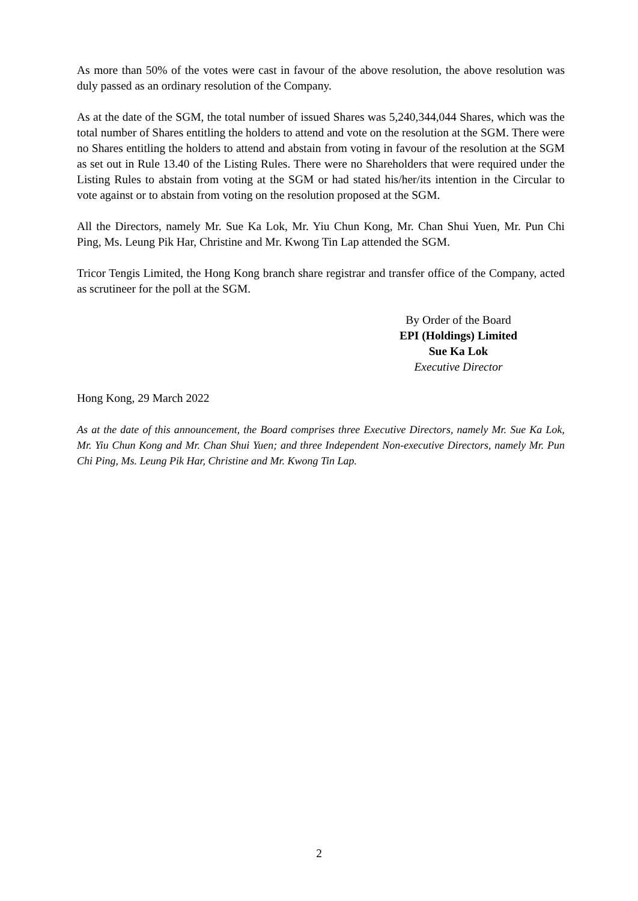As more than 50% of the votes were cast in favour of the above resolution, the above resolution was duly passed as an ordinary resolution of the Company.
As at the date of the SGM, the total number of issued Shares was 5,240,344,044 Shares, which was the total number of Shares entitling the holders to attend and vote on the resolution at the SGM. There were no Shares entitling the holders to attend and abstain from voting in favour of the resolution at the SGM as set out in Rule 13.40 of the Listing Rules. There were no Shareholders that were required under the Listing Rules to abstain from voting at the SGM or had stated his/her/its intention in the Circular to vote against or to abstain from voting on the resolution proposed at the SGM.
All the Directors, namely Mr. Sue Ka Lok, Mr. Yiu Chun Kong, Mr. Chan Shui Yuen, Mr. Pun Chi Ping, Ms. Leung Pik Har, Christine and Mr. Kwong Tin Lap attended the SGM.
Tricor Tengis Limited, the Hong Kong branch share registrar and transfer office of the Company, acted as scrutineer for the poll at the SGM.
By Order of the Board
EPI (Holdings) Limited
Sue Ka Lok
Executive Director
Hong Kong, 29 March 2022
As at the date of this announcement, the Board comprises three Executive Directors, namely Mr. Sue Ka Lok, Mr. Yiu Chun Kong and Mr. Chan Shui Yuen; and three Independent Non-executive Directors, namely Mr. Pun Chi Ping, Ms. Leung Pik Har, Christine and Mr. Kwong Tin Lap.
2